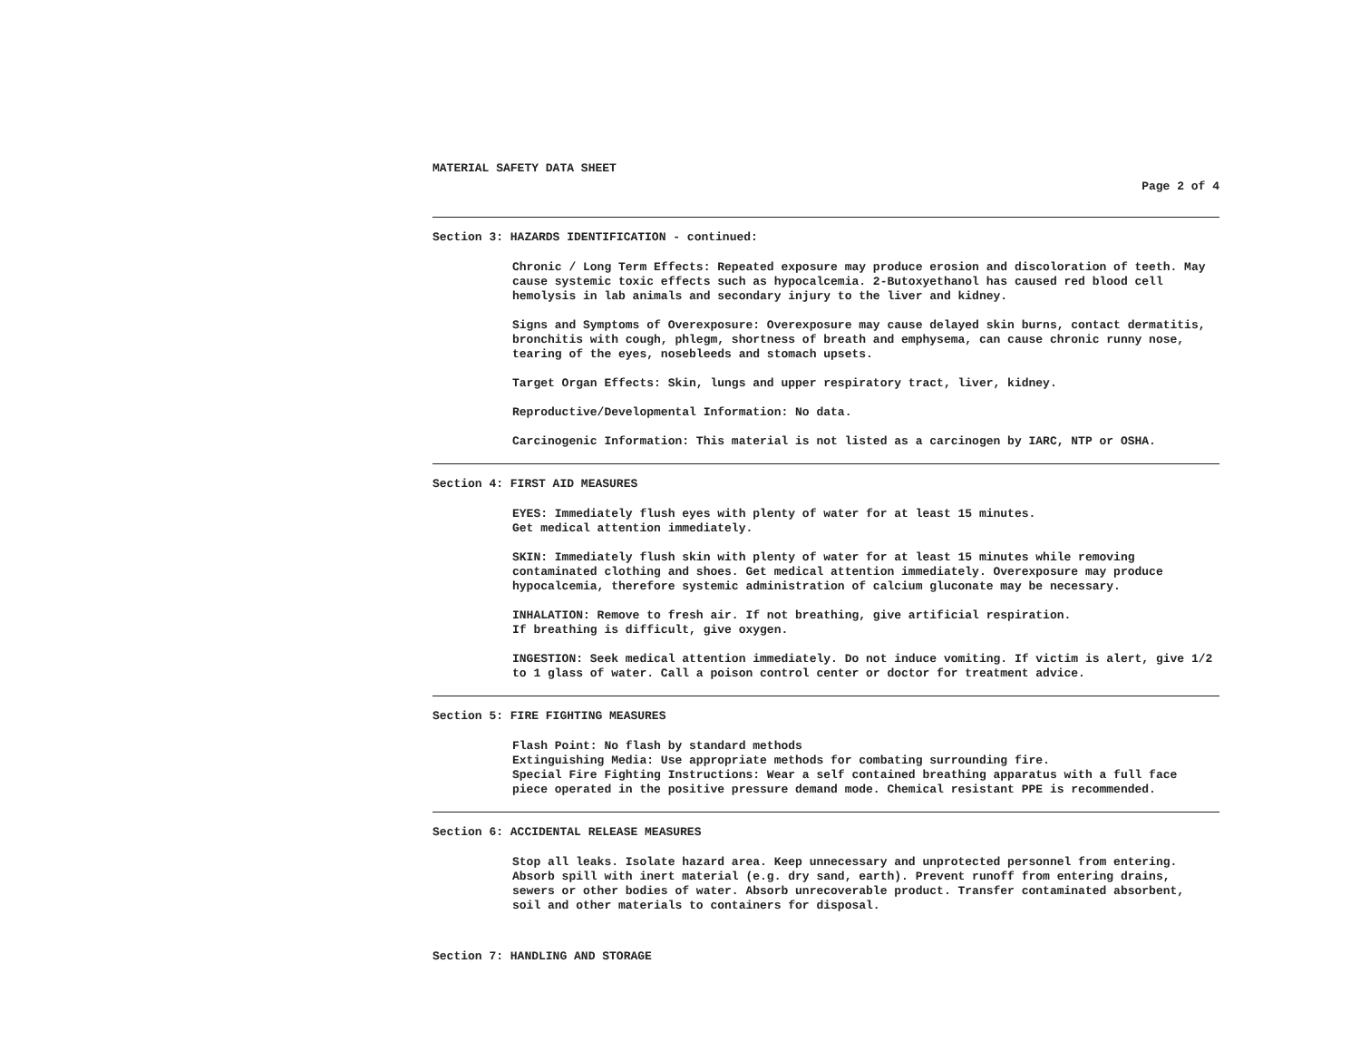MATERIAL SAFETY DATA SHEET
Page 2 of 4
Section 3: HAZARDS IDENTIFICATION - continued:
Chronic / Long Term Effects: Repeated exposure may produce erosion and discoloration of teeth. May cause systemic toxic effects such as hypocalcemia. 2-Butoxyethanol has caused red blood cell hemolysis in lab animals and secondary injury to the liver and kidney.
Signs and Symptoms of Overexposure: Overexposure may cause delayed skin burns, contact dermatitis, bronchitis with cough, phlegm, shortness of breath and emphysema, can cause chronic runny nose, tearing of the eyes, nosebleeds and stomach upsets.
Target Organ Effects: Skin, lungs and upper respiratory tract, liver, kidney.
Reproductive/Developmental Information: No data.
Carcinogenic Information: This material is not listed as a carcinogen by IARC, NTP or OSHA.
Section 4: FIRST AID MEASURES
EYES: Immediately flush eyes with plenty of water for at least 15 minutes.
Get medical attention immediately.
SKIN: Immediately flush skin with plenty of water for at least 15 minutes while removing contaminated clothing and shoes. Get medical attention immediately. Overexposure may produce hypocalcemia, therefore systemic administration of calcium gluconate may be necessary.
INHALATION: Remove to fresh air. If not breathing, give artificial respiration.
If breathing is difficult, give oxygen.
INGESTION: Seek medical attention immediately. Do not induce vomiting. If victim is alert, give 1/2 to 1 glass of water. Call a poison control center or doctor for treatment advice.
Section 5: FIRE FIGHTING MEASURES
Flash Point: No flash by standard methods
Extinguishing Media: Use appropriate methods for combating surrounding fire.
Special Fire Fighting Instructions: Wear a self contained breathing apparatus with a full face piece operated in the positive pressure demand mode. Chemical resistant PPE is recommended.
Section 6: ACCIDENTAL RELEASE MEASURES
Stop all leaks. Isolate hazard area. Keep unnecessary and unprotected personnel from entering. Absorb spill with inert material (e.g. dry sand, earth). Prevent runoff from entering drains, sewers or other bodies of water. Absorb unrecoverable product. Transfer contaminated absorbent, soil and other materials to containers for disposal.
Section 7: HANDLING AND STORAGE